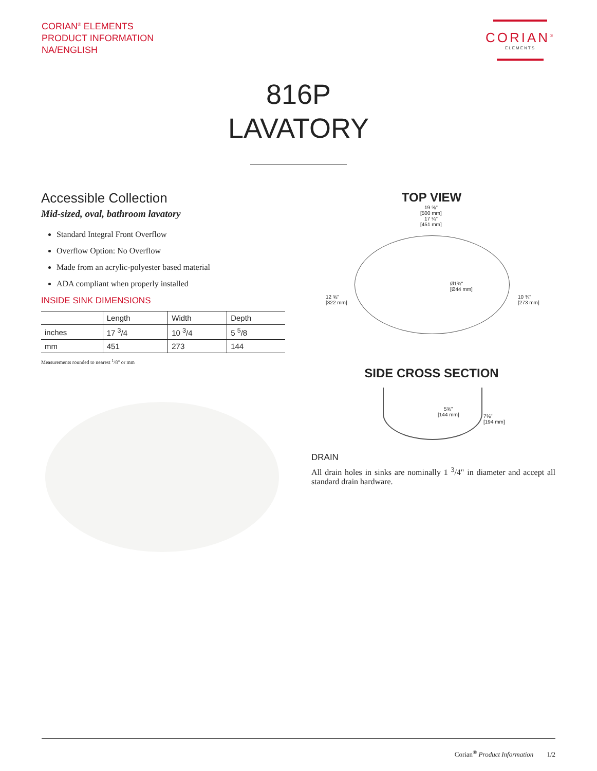CORIAN<sup>®</sup> ELEMENTS
PRODUCT INFORMATION
NA/ENGLISH
CORIAN<sup>®</sup>
ELEMENTS
816P
LAVATORY
Accessible Collection
Mid-sized, oval, bathroom lavatory
Standard Integral Front Overflow
Overflow Option: No Overflow
Made from an acrylic-polyester based material
ADA compliant when properly installed
INSIDE SINK DIMENSIONS
| | Length | Width | Depth |
| --- | --- | --- | --- |
| inches | 17 <sup>3</sup>/4 | 10 <sup>3</sup>/4 | 5 <sup>5</sup>/8 |
| mm | 451 | 273 | 144 |
Measurements rounded to nearest <sup>1</sup>/8" or mm
TOP VIEW
19 ⅝"
[500 mm]
17 ¾"
[451 mm]
12 ⅝"
[322 mm]
Ø1¾"
[Ø44 mm]
10 ¾"
[273 mm]
SIDE CROSS SECTION
5⅝"
[144 mm]
7⅝"
[194 mm]
DRAIN
All drain holes in sinks are nominally 1 <sup>3</sup>/4" in diameter and accept all standard drain hardware.
Corian<sup>®</sup> Product Information 1/2